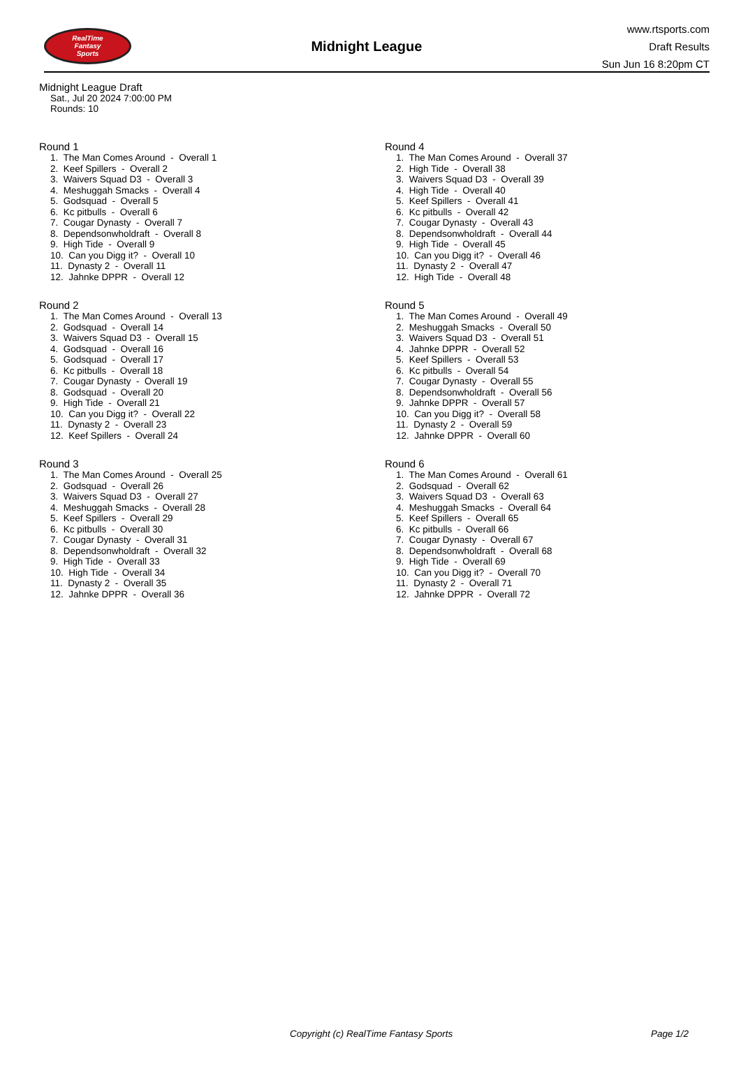RealTime
Fantasy
Sports
Midnight League
www.rtsports.com
Draft Results
Sun Jun 16 8:20pm CT
Midnight League Draft
Sat., Jul 20 2024 7:00:00 PM
Rounds: 10
Round 1
1. The Man Comes Around - Overall 1
2. Keef Spillers - Overall 2
3. Waivers Squad D3 - Overall 3
4. Meshuggah Smacks - Overall 4
5. Godsquad - Overall 5
6. Kc pitbulls - Overall 6
7. Cougar Dynasty - Overall 7
8. Dependsonwholdraft - Overall 8
9. High Tide - Overall 9
10. Can you Digg it? - Overall 10
11. Dynasty 2 - Overall 11
12. Jahnke DPPR - Overall 12
Round 2
1. The Man Comes Around - Overall 13
2. Godsquad - Overall 14
3. Waivers Squad D3 - Overall 15
4. Godsquad - Overall 16
5. Godsquad - Overall 17
6. Kc pitbulls - Overall 18
7. Cougar Dynasty - Overall 19
8. Godsquad - Overall 20
9. High Tide - Overall 21
10. Can you Digg it? - Overall 22
11. Dynasty 2 - Overall 23
12. Keef Spillers - Overall 24
Round 3
1. The Man Comes Around - Overall 25
2. Godsquad - Overall 26
3. Waivers Squad D3 - Overall 27
4. Meshuggah Smacks - Overall 28
5. Keef Spillers - Overall 29
6. Kc pitbulls - Overall 30
7. Cougar Dynasty - Overall 31
8. Dependsonwholdraft - Overall 32
9. High Tide - Overall 33
10. High Tide - Overall 34
11. Dynasty 2 - Overall 35
12. Jahnke DPPR - Overall 36
Round 4
1. The Man Comes Around - Overall 37
2. High Tide - Overall 38
3. Waivers Squad D3 - Overall 39
4. High Tide - Overall 40
5. Keef Spillers - Overall 41
6. Kc pitbulls - Overall 42
7. Cougar Dynasty - Overall 43
8. Dependsonwholdraft - Overall 44
9. High Tide - Overall 45
10. Can you Digg it? - Overall 46
11. Dynasty 2 - Overall 47
12. High Tide - Overall 48
Round 5
1. The Man Comes Around - Overall 49
2. Meshuggah Smacks - Overall 50
3. Waivers Squad D3 - Overall 51
4. Jahnke DPPR - Overall 52
5. Keef Spillers - Overall 53
6. Kc pitbulls - Overall 54
7. Cougar Dynasty - Overall 55
8. Dependsonwholdraft - Overall 56
9. Jahnke DPPR - Overall 57
10. Can you Digg it? - Overall 58
11. Dynasty 2 - Overall 59
12. Jahnke DPPR - Overall 60
Round 6
1. The Man Comes Around - Overall 61
2. Godsquad - Overall 62
3. Waivers Squad D3 - Overall 63
4. Meshuggah Smacks - Overall 64
5. Keef Spillers - Overall 65
6. Kc pitbulls - Overall 66
7. Cougar Dynasty - Overall 67
8. Dependsonwholdraft - Overall 68
9. High Tide - Overall 69
10. Can you Digg it? - Overall 70
11. Dynasty 2 - Overall 71
12. Jahnke DPPR - Overall 72
Copyright (c) RealTime Fantasy Sports Page 1/2